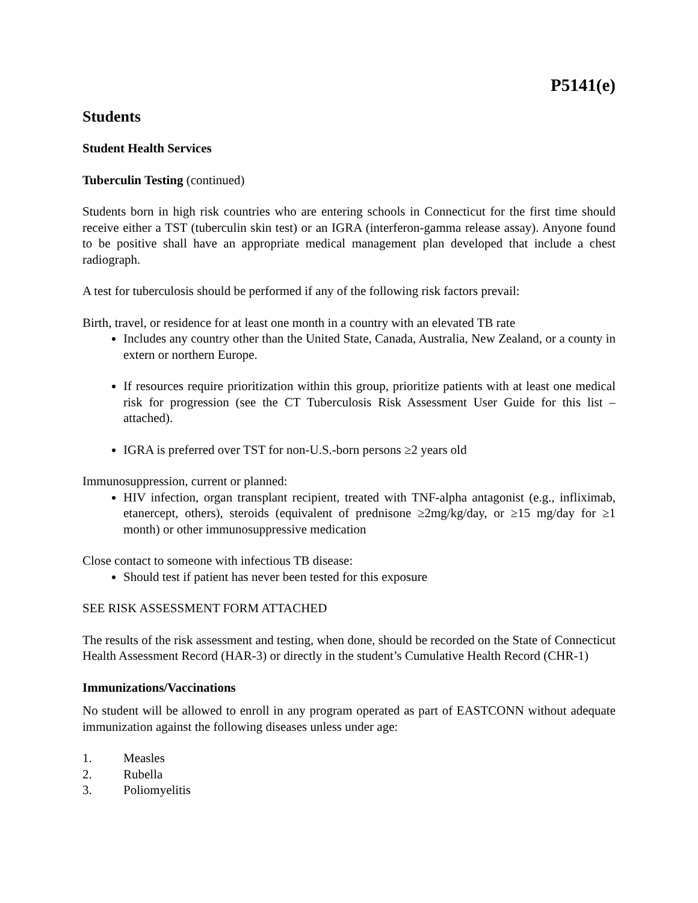P5141(e)
Students
Student Health Services
Tuberculin Testing (continued)
Students born in high risk countries who are entering schools in Connecticut for the first time should receive either a TST (tuberculin skin test) or an IGRA (interferon-gamma release assay). Anyone found to be positive shall have an appropriate medical management plan developed that include a chest radiograph.
A test for tuberculosis should be performed if any of the following risk factors prevail:
Birth, travel, or residence for at least one month in a country with an elevated TB rate
Includes any country other than the United State, Canada, Australia, New Zealand, or a county in extern or northern Europe.
If resources require prioritization within this group, prioritize patients with at least one medical risk for progression (see the CT Tuberculosis Risk Assessment User Guide for this list – attached).
IGRA is preferred over TST for non-U.S.-born persons ≥2 years old
Immunosuppression, current or planned:
HIV infection, organ transplant recipient, treated with TNF-alpha antagonist (e.g., infliximab, etanercept, others), steroids (equivalent of prednisone ≥2mg/kg/day, or ≥15 mg/day for ≥1 month) or other immunosuppressive medication
Close contact to someone with infectious TB disease:
Should test if patient has never been tested for this exposure
SEE RISK ASSESSMENT FORM ATTACHED
The results of the risk assessment and testing, when done, should be recorded on the State of Connecticut Health Assessment Record (HAR-3) or directly in the student’s Cumulative Health Record (CHR-1)
Immunizations/Vaccinations
No student will be allowed to enroll in any program operated as part of EASTCONN without adequate immunization against the following diseases unless under age:
1. Measles
2. Rubella
3. Poliomyelitis